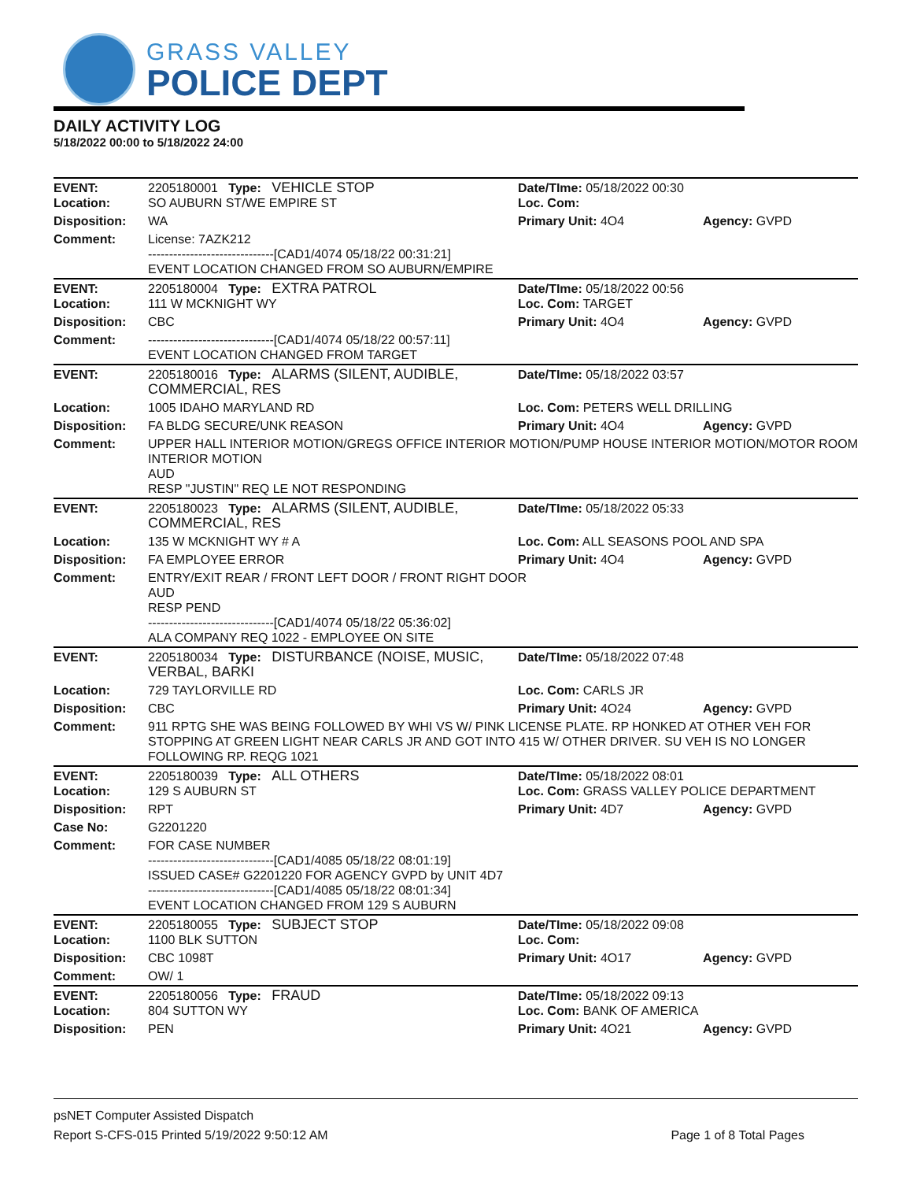GRASS VALLEY
POLICE DEPT
DAILY ACTIVITY LOG
5/18/2022 00:00 to 5/18/2022 24:00
| EVENT: Location: | 2205180001 Type: VEHICLE STOP SO AUBURN ST/WE EMPIRE ST | Date/TIme: 05/18/2022 00:30 Loc. Com: | |
| Disposition: | WA | Primary Unit: 4O4 | Agency: GVPD |
| Comment: | License: 7AZK212 ------------------------------[CAD1/4074 05/18/22 00:31:21] EVENT LOCATION CHANGED FROM SO AUBURN/EMPIRE | | |
| EVENT: Location: | 2205180004 Type: EXTRA PATROL 111 W MCKNIGHT WY | Date/TIme: 05/18/2022 00:56 Loc. Com: TARGET | |
| Disposition: | CBC | Primary Unit: 4O4 | Agency: GVPD |
| Comment: | ------------------------------[CAD1/4074 05/18/22 00:57:11] EVENT LOCATION CHANGED FROM TARGET | | |
| EVENT: | 2205180016 Type: ALARMS (SILENT, AUDIBLE, COMMERCIAL, RES | Date/TIme: 05/18/2022 03:57 | |
| Location: | 1005 IDAHO MARYLAND RD | Loc. Com: PETERS WELL DRILLING | |
| Disposition: | FA BLDG SECURE/UNK REASON | Primary Unit: 4O4 | Agency: GVPD |
| Comment: | UPPER HALL INTERIOR MOTION/GREGS OFFICE INTERIOR MOTION/PUMP HOUSE INTERIOR MOTION/MOTOR ROOM INTERIOR MOTION AUD RESP "JUSTIN" REQ LE NOT RESPONDING | | |
| EVENT: | 2205180023 Type: ALARMS (SILENT, AUDIBLE, COMMERCIAL, RES | Date/TIme: 05/18/2022 05:33 | |
| Location: | 135 W MCKNIGHT WY # A | Loc. Com: ALL SEASONS POOL AND SPA | |
| Disposition: | FA EMPLOYEE ERROR | Primary Unit: 4O4 | Agency: GVPD |
| Comment: | ENTRY/EXIT REAR / FRONT LEFT DOOR / FRONT RIGHT DOOR AUD RESP PEND ------------------------------[CAD1/4074 05/18/22 05:36:02] ALA COMPANY REQ 1022 - EMPLOYEE ON SITE | | |
| EVENT: | 2205180034 Type: DISTURBANCE (NOISE, MUSIC, VERBAL, BARKI | Date/TIme: 05/18/2022 07:48 | |
| Location: | 729 TAYLORVILLE RD | Loc. Com: CARLS JR | |
| Disposition: | CBC | Primary Unit: 4O24 | Agency: GVPD |
| Comment: | 911 RPTG SHE WAS BEING FOLLOWED BY WHI VS W/ PINK LICENSE PLATE. RP HONKED AT OTHER VEH FOR STOPPING AT GREEN LIGHT NEAR CARLS JR AND GOT INTO 415 W/ OTHER DRIVER. SU VEH IS NO LONGER FOLLOWING RP. REQG 1021 | | |
| EVENT: Location: | 2205180039 Type: ALL OTHERS 129 S AUBURN ST | Date/TIme: 05/18/2022 08:01 Loc. Com: GRASS VALLEY POLICE DEPARTMENT | |
| Disposition: | RPT | Primary Unit: 4D7 | Agency: GVPD |
| Case No: | G2201220 | | |
| Comment: | FOR CASE NUMBER ------------------------------[CAD1/4085 05/18/22 08:01:19] ISSUED CASE# G2201220 FOR AGENCY GVPD by UNIT 4D7 ------------------------------[CAD1/4085 05/18/22 08:01:34] EVENT LOCATION CHANGED FROM 129 S AUBURN | | |
| EVENT: Location: | 2205180055 Type: SUBJECT STOP 1100 BLK SUTTON | Date/TIme: 05/18/2022 09:08 Loc. Com: | |
| Disposition: | CBC 1098T | Primary Unit: 4O17 | Agency: GVPD |
| Comment: | OW/ 1 | | |
| EVENT: Location: | 2205180056 Type: FRAUD 804 SUTTON WY | Date/TIme: 05/18/2022 09:13 Loc. Com: BANK OF AMERICA | |
| Disposition: | PEN | Primary Unit: 4O21 | Agency: GVPD |
psNET Computer Assisted Dispatch
Report S-CFS-015 Printed 5/19/2022 9:50:12 AM Page 1 of 8 Total Pages